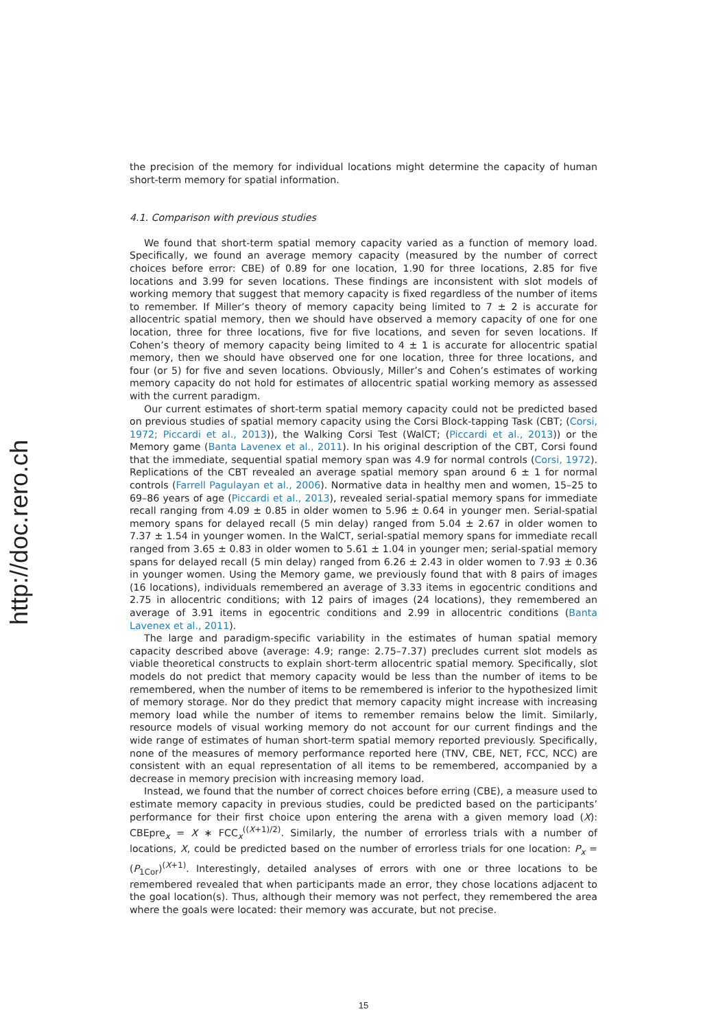http://doc.rero.ch
the precision of the memory for individual locations might determine the capacity of human short-term memory for spatial information.
4.1. Comparison with previous studies
We found that short-term spatial memory capacity varied as a function of memory load. Specifically, we found an average memory capacity (measured by the number of correct choices before error: CBE) of 0.89 for one location, 1.90 for three locations, 2.85 for five locations and 3.99 for seven locations. These findings are inconsistent with slot models of working memory that suggest that memory capacity is fixed regardless of the number of items to remember. If Miller’s theory of memory capacity being limited to 7 ± 2 is accurate for allocentric spatial memory, then we should have observed a memory capacity of one for one location, three for three locations, five for five locations, and seven for seven locations. If Cohen’s theory of memory capacity being limited to 4 ± 1 is accurate for allocentric spatial memory, then we should have observed one for one location, three for three locations, and four (or 5) for five and seven locations. Obviously, Miller’s and Cohen’s estimates of working memory capacity do not hold for estimates of allocentric spatial working memory as assessed with the current paradigm.
Our current estimates of short-term spatial memory capacity could not be predicted based on previous studies of spatial memory capacity using the Corsi Block-tapping Task (CBT; (Corsi, 1972; Piccardi et al., 2013)), the Walking Corsi Test (WalCT; (Piccardi et al., 2013)) or the Memory game (Banta Lavenex et al., 2011). In his original description of the CBT, Corsi found that the immediate, sequential spatial memory span was 4.9 for normal controls (Corsi, 1972). Replications of the CBT revealed an average spatial memory span around 6 ± 1 for normal controls (Farrell Pagulayan et al., 2006). Normative data in healthy men and women, 15–25 to 69–86 years of age (Piccardi et al., 2013), revealed serial-spatial memory spans for immediate recall ranging from 4.09 ± 0.85 in older women to 5.96 ± 0.64 in younger men. Serial-spatial memory spans for delayed recall (5 min delay) ranged from 5.04 ± 2.67 in older women to 7.37 ± 1.54 in younger women. In the WalCT, serial-spatial memory spans for immediate recall ranged from 3.65 ± 0.83 in older women to 5.61 ± 1.04 in younger men; serial-spatial memory spans for delayed recall (5 min delay) ranged from 6.26 ± 2.43 in older women to 7.93 ± 0.36 in younger women. Using the Memory game, we previously found that with 8 pairs of images (16 locations), individuals remembered an average of 3.33 items in egocentric conditions and 2.75 in allocentric conditions; with 12 pairs of images (24 locations), they remembered an average of 3.91 items in egocentric conditions and 2.99 in allocentric conditions (Banta Lavenex et al., 2011).
The large and paradigm-specific variability in the estimates of human spatial memory capacity described above (average: 4.9; range: 2.75–7.37) precludes current slot models as viable theoretical constructs to explain short-term allocentric spatial memory. Specifically, slot models do not predict that memory capacity would be less than the number of items to be remembered, when the number of items to be remembered is inferior to the hypothesized limit of memory storage. Nor do they predict that memory capacity might increase with increasing memory load while the number of items to remember remains below the limit. Similarly, resource models of visual working memory do not account for our current findings and the wide range of estimates of human short-term spatial memory reported previously. Specifically, none of the measures of memory performance reported here (TNV, CBE, NET, FCC, NCC) are consistent with an equal representation of all items to be remembered, accompanied by a decrease in memory precision with increasing memory load.
Instead, we found that the number of correct choices before erring (CBE), a measure used to estimate memory capacity in previous studies, could be predicted based on the participants’ performance for their first choice upon entering the arena with a given memory load (X): CBEpre<sub>x</sub> = X ∗ FCC<sub>x</sub><sup>((X+1)/2)</sup>. Similarly, the number of errorless trials with a number of locations, X, could be predicted based on the number of errorless trials for one location: P<sub>x</sub> = (P<sub>1Cor</sub>)<sup>(X+1)</sup>. Interestingly, detailed analyses of errors with one or three locations to be remembered revealed that when participants made an error, they chose locations adjacent to the goal location(s). Thus, although their memory was not perfect, they remembered the area where the goals were located: their memory was accurate, but not precise.
15